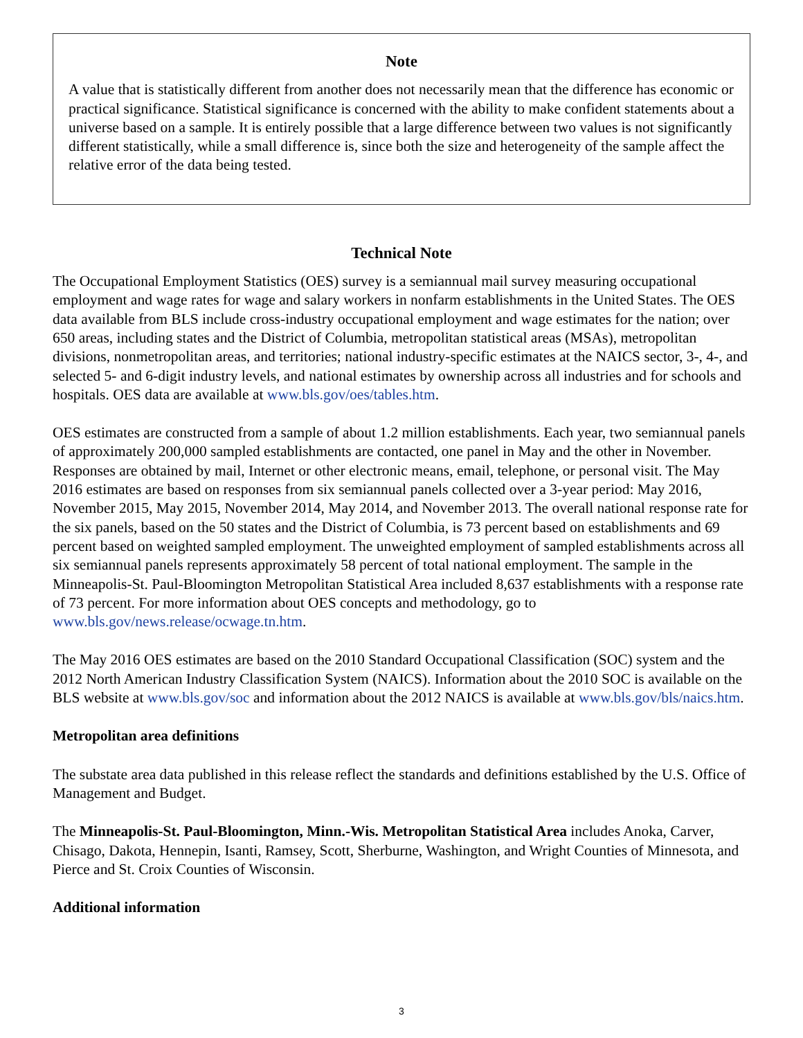Note
A value that is statistically different from another does not necessarily mean that the difference has economic or practical significance. Statistical significance is concerned with the ability to make confident statements about a universe based on a sample. It is entirely possible that a large difference between two values is not significantly different statistically, while a small difference is, since both the size and heterogeneity of the sample affect the relative error of the data being tested.
Technical Note
The Occupational Employment Statistics (OES) survey is a semiannual mail survey measuring occupational employment and wage rates for wage and salary workers in nonfarm establishments in the United States. The OES data available from BLS include cross-industry occupational employment and wage estimates for the nation; over 650 areas, including states and the District of Columbia, metropolitan statistical areas (MSAs), metropolitan divisions, nonmetropolitan areas, and territories; national industry-specific estimates at the NAICS sector, 3-, 4-, and selected 5- and 6-digit industry levels, and national estimates by ownership across all industries and for schools and hospitals. OES data are available at www.bls.gov/oes/tables.htm.
OES estimates are constructed from a sample of about 1.2 million establishments. Each year, two semiannual panels of approximately 200,000 sampled establishments are contacted, one panel in May and the other in November. Responses are obtained by mail, Internet or other electronic means, email, telephone, or personal visit. The May 2016 estimates are based on responses from six semiannual panels collected over a 3-year period: May 2016, November 2015, May 2015, November 2014, May 2014, and November 2013. The overall national response rate for the six panels, based on the 50 states and the District of Columbia, is 73 percent based on establishments and 69 percent based on weighted sampled employment. The unweighted employment of sampled establishments across all six semiannual panels represents approximately 58 percent of total national employment. The sample in the Minneapolis-St. Paul-Bloomington Metropolitan Statistical Area included 8,637 establishments with a response rate of 73 percent. For more information about OES concepts and methodology, go to www.bls.gov/news.release/ocwage.tn.htm.
The May 2016 OES estimates are based on the 2010 Standard Occupational Classification (SOC) system and the 2012 North American Industry Classification System (NAICS). Information about the 2010 SOC is available on the BLS website at www.bls.gov/soc and information about the 2012 NAICS is available at www.bls.gov/bls/naics.htm.
Metropolitan area definitions
The substate area data published in this release reflect the standards and definitions established by the U.S. Office of Management and Budget.
The Minneapolis-St. Paul-Bloomington, Minn.-Wis. Metropolitan Statistical Area includes Anoka, Carver, Chisago, Dakota, Hennepin, Isanti, Ramsey, Scott, Sherburne, Washington, and Wright Counties of Minnesota, and Pierce and St. Croix Counties of Wisconsin.
Additional information
3